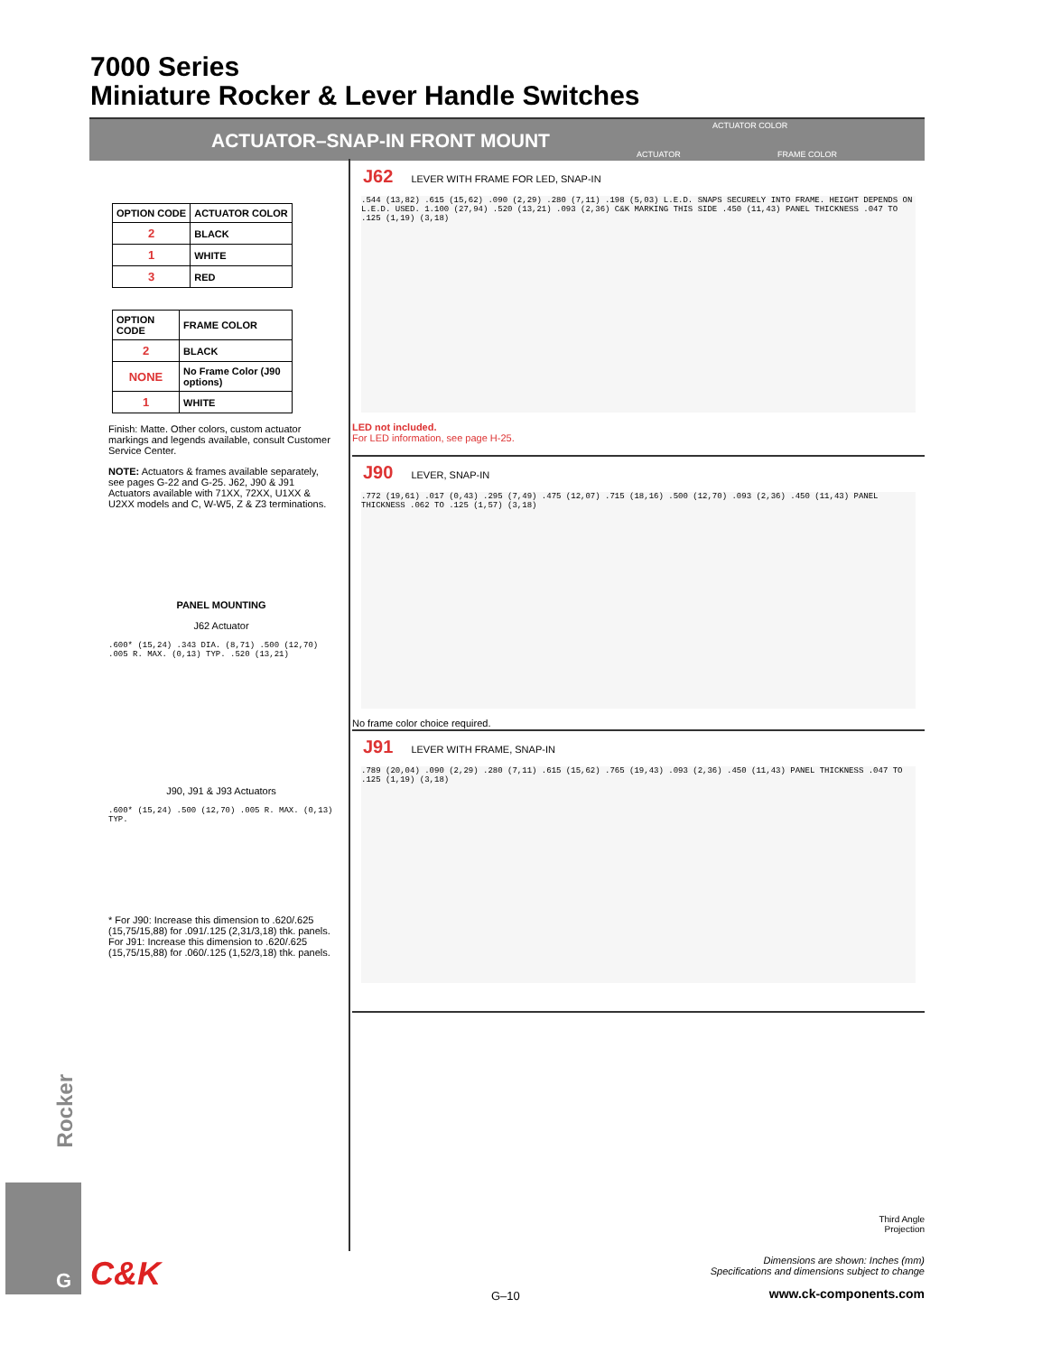7000 Series
Miniature Rocker & Lever Handle Switches
ACTUATOR–SNAP-IN FRONT MOUNT
ACTUATOR COLOR
ACTUATOR FRAME COLOR
| OPTION CODE | ACTUATOR COLOR |
| --- | --- |
| 2 | BLACK |
| 1 | WHITE |
| 3 | RED |
| OPTION CODE | FRAME COLOR |
| --- | --- |
| 2 | BLACK |
| NONE | No Frame Color (J90 options) |
| 1 | WHITE |
Finish: Matte. Other colors, custom actuator markings and legends available, consult Customer Service Center.
NOTE: Actuators & frames available separately, see pages G-22 and G-25. J62, J90 & J91 Actuators available with 71XX, 72XX, U1XX & U2XX models and C, W-W5, Z & Z3 terminations.
PANEL MOUNTING
J62 Actuator
.600* (15,24) .343 DIA. (8,71) .500 (12,70) .005 R. MAX. (0,13) TYP. .520 (13,21)
J90, J91 & J93 Actuators
.600* (15,24) .500 (12,70) .005 R. MAX. (0,13) TYP.
* For J90: Increase this dimension to .620/.625 (15,75/15,88) for .091/.125 (2,31/3,18) thk. panels. For J91: Increase this dimension to .620/.625 (15,75/15,88) for .060/.125 (1,52/3,18) thk. panels.
J62
LEVER WITH FRAME FOR LED, SNAP-IN
.544 (13,82) .615 (15,62) .090 (2,29) .280 (7,11) .198 (5,03) L.E.D. SNAPS SECURELY INTO FRAME. HEIGHT DEPENDS ON L.E.D. USED. 1.100 (27,94) .520 (13,21) .093 (2,36) C&K MARKING THIS SIDE .450 (11,43) PANEL THICKNESS .047 TO .125 (1,19) (3,18)
LED not included.
For LED information, see page H-25.
J90
LEVER, SNAP-IN
.772 (19,61) .017 (0,43) .295 (7,49) .475 (12,07) .715 (18,16) .500 (12,70) .093 (2,36) .450 (11,43) PANEL THICKNESS .062 TO .125 (1,57) (3,18)
No frame color choice required.
J91
LEVER WITH FRAME, SNAP-IN
.789 (20,04) .090 (2,29) .280 (7,11) .615 (15,62) .765 (19,43) .093 (2,36) .450 (11,43) PANEL THICKNESS .047 TO .125 (1,19) (3,18)
Rocker
G
C&K
Third Angle
Projection
Dimensions are shown: Inches (mm)
Specifications and dimensions subject to change
G–10 www.ck-components.com